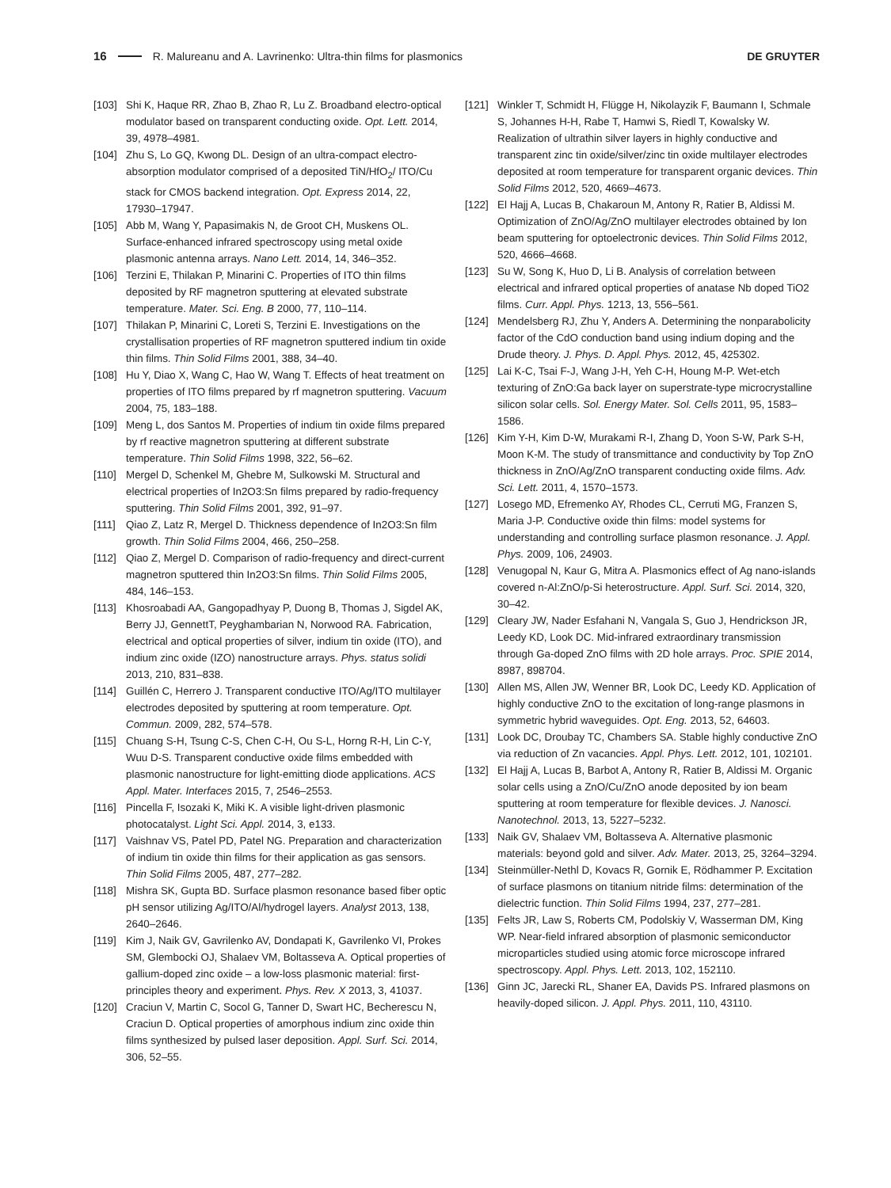16 R. Malureanu and A. Lavrinenko: Ultra-thin films for plasmonics DE GRUYTER
[103] Shi K, Haque RR, Zhao B, Zhao R, Lu Z. Broadband electro-optical modulator based on transparent conducting oxide. Opt. Lett. 2014, 39, 4978–4981.
[104] Zhu S, Lo GQ, Kwong DL. Design of an ultra-compact electro-absorption modulator comprised of a deposited TiN/HfO<sub>2</sub>/ ITO/Cu stack for CMOS backend integration. Opt. Express 2014, 22, 17930–17947.
[105] Abb M, Wang Y, Papasimakis N, de Groot CH, Muskens OL. Surface-enhanced infrared spectroscopy using metal oxide plasmonic antenna arrays. Nano Lett. 2014, 14, 346–352.
[106] Terzini E, Thilakan P, Minarini C. Properties of ITO thin films deposited by RF magnetron sputtering at elevated substrate temperature. Mater. Sci. Eng. B 2000, 77, 110–114.
[107] Thilakan P, Minarini C, Loreti S, Terzini E. Investigations on the crystallisation properties of RF magnetron sputtered indium tin oxide thin films. Thin Solid Films 2001, 388, 34–40.
[108] Hu Y, Diao X, Wang C, Hao W, Wang T. Effects of heat treatment on properties of ITO films prepared by rf magnetron sputtering. Vacuum 2004, 75, 183–188.
[109] Meng L, dos Santos M. Properties of indium tin oxide films prepared by rf reactive magnetron sputtering at different substrate temperature. Thin Solid Films 1998, 322, 56–62.
[110] Mergel D, Schenkel M, Ghebre M, Sulkowski M. Structural and electrical properties of In2O3:Sn films prepared by radio-frequency sputtering. Thin Solid Films 2001, 392, 91–97.
[111] Qiao Z, Latz R, Mergel D. Thickness dependence of In2O3:Sn film growth. Thin Solid Films 2004, 466, 250–258.
[112] Qiao Z, Mergel D. Comparison of radio-frequency and direct-current magnetron sputtered thin In2O3:Sn films. Thin Solid Films 2005, 484, 146–153.
[113] Khosroabadi AA, Gangopadhyay P, Duong B, Thomas J, Sigdel AK, Berry JJ, GennettT, Peyghambarian N, Norwood RA. Fabrication, electrical and optical properties of silver, indium tin oxide (ITO), and indium zinc oxide (IZO) nanostructure arrays. Phys. status solidi 2013, 210, 831–838.
[114] Guillén C, Herrero J. Transparent conductive ITO/Ag/ITO multilayer electrodes deposited by sputtering at room temperature. Opt. Commun. 2009, 282, 574–578.
[115] Chuang S-H, Tsung C-S, Chen C-H, Ou S-L, Horng R-H, Lin C-Y, Wuu D-S. Transparent conductive oxide films embedded with plasmonic nanostructure for light-emitting diode applications. ACS Appl. Mater. Interfaces 2015, 7, 2546–2553.
[116] Pincella F, Isozaki K, Miki K. A visible light-driven plasmonic photocatalyst. Light Sci. Appl. 2014, 3, e133.
[117] Vaishnav VS, Patel PD, Patel NG. Preparation and characterization of indium tin oxide thin films for their application as gas sensors. Thin Solid Films 2005, 487, 277–282.
[118] Mishra SK, Gupta BD. Surface plasmon resonance based fiber optic pH sensor utilizing Ag/ITO/Al/hydrogel layers. Analyst 2013, 138, 2640–2646.
[119] Kim J, Naik GV, Gavrilenko AV, Dondapati K, Gavrilenko VI, Prokes SM, Glembocki OJ, Shalaev VM, Boltasseva A. Optical properties of gallium-doped zinc oxide – a low-loss plasmonic material: first-principles theory and experiment. Phys. Rev. X 2013, 3, 41037.
[120] Craciun V, Martin C, Socol G, Tanner D, Swart HC, Becherescu N, Craciun D. Optical properties of amorphous indium zinc oxide thin films synthesized by pulsed laser deposition. Appl. Surf. Sci. 2014, 306, 52–55.
[121] Winkler T, Schmidt H, Flügge H, Nikolayzik F, Baumann I, Schmale S, Johannes H-H, Rabe T, Hamwi S, Riedl T, Kowalsky W. Realization of ultrathin silver layers in highly conductive and transparent zinc tin oxide/silver/zinc tin oxide multilayer electrodes deposited at room temperature for transparent organic devices. Thin Solid Films 2012, 520, 4669–4673.
[122] El Hajj A, Lucas B, Chakaroun M, Antony R, Ratier B, Aldissi M. Optimization of ZnO/Ag/ZnO multilayer electrodes obtained by Ion beam sputtering for optoelectronic devices. Thin Solid Films 2012, 520, 4666–4668.
[123] Su W, Song K, Huo D, Li B. Analysis of correlation between electrical and infrared optical properties of anatase Nb doped TiO2 films. Curr. Appl. Phys. 1213, 13, 556–561.
[124] Mendelsberg RJ, Zhu Y, Anders A. Determining the nonparabolicity factor of the CdO conduction band using indium doping and the Drude theory. J. Phys. D. Appl. Phys. 2012, 45, 425302.
[125] Lai K-C, Tsai F-J, Wang J-H, Yeh C-H, Houng M-P. Wet-etch texturing of ZnO:Ga back layer on superstrate-type microcrystalline silicon solar cells. Sol. Energy Mater. Sol. Cells 2011, 95, 1583–1586.
[126] Kim Y-H, Kim D-W, Murakami R-I, Zhang D, Yoon S-W, Park S-H, Moon K-M. The study of transmittance and conductivity by Top ZnO thickness in ZnO/Ag/ZnO transparent conducting oxide films. Adv. Sci. Lett. 2011, 4, 1570–1573.
[127] Losego MD, Efremenko AY, Rhodes CL, Cerruti MG, Franzen S, Maria J-P. Conductive oxide thin films: model systems for understanding and controlling surface plasmon resonance. J. Appl. Phys. 2009, 106, 24903.
[128] Venugopal N, Kaur G, Mitra A. Plasmonics effect of Ag nano-islands covered n-Al:ZnO/p-Si heterostructure. Appl. Surf. Sci. 2014, 320, 30–42.
[129] Cleary JW, Nader Esfahani N, Vangala S, Guo J, Hendrickson JR, Leedy KD, Look DC. Mid-infrared extraordinary transmission through Ga-doped ZnO films with 2D hole arrays. Proc. SPIE 2014, 8987, 898704.
[130] Allen MS, Allen JW, Wenner BR, Look DC, Leedy KD. Application of highly conductive ZnO to the excitation of long-range plasmons in symmetric hybrid waveguides. Opt. Eng. 2013, 52, 64603.
[131] Look DC, Droubay TC, Chambers SA. Stable highly conductive ZnO via reduction of Zn vacancies. Appl. Phys. Lett. 2012, 101, 102101.
[132] El Hajj A, Lucas B, Barbot A, Antony R, Ratier B, Aldissi M. Organic solar cells using a ZnO/Cu/ZnO anode deposited by ion beam sputtering at room temperature for flexible devices. J. Nanosci. Nanotechnol. 2013, 13, 5227–5232.
[133] Naik GV, Shalaev VM, Boltasseva A. Alternative plasmonic materials: beyond gold and silver. Adv. Mater. 2013, 25, 3264–3294.
[134] Steinmüller-Nethl D, Kovacs R, Gornik E, Rödhammer P. Excitation of surface plasmons on titanium nitride films: determination of the dielectric function. Thin Solid Films 1994, 237, 277–281.
[135] Felts JR, Law S, Roberts CM, Podolskiy V, Wasserman DM, King WP. Near-field infrared absorption of plasmonic semiconductor microparticles studied using atomic force microscope infrared spectroscopy. Appl. Phys. Lett. 2013, 102, 152110.
[136] Ginn JC, Jarecki RL, Shaner EA, Davids PS. Infrared plasmons on heavily-doped silicon. J. Appl. Phys. 2011, 110, 43110.